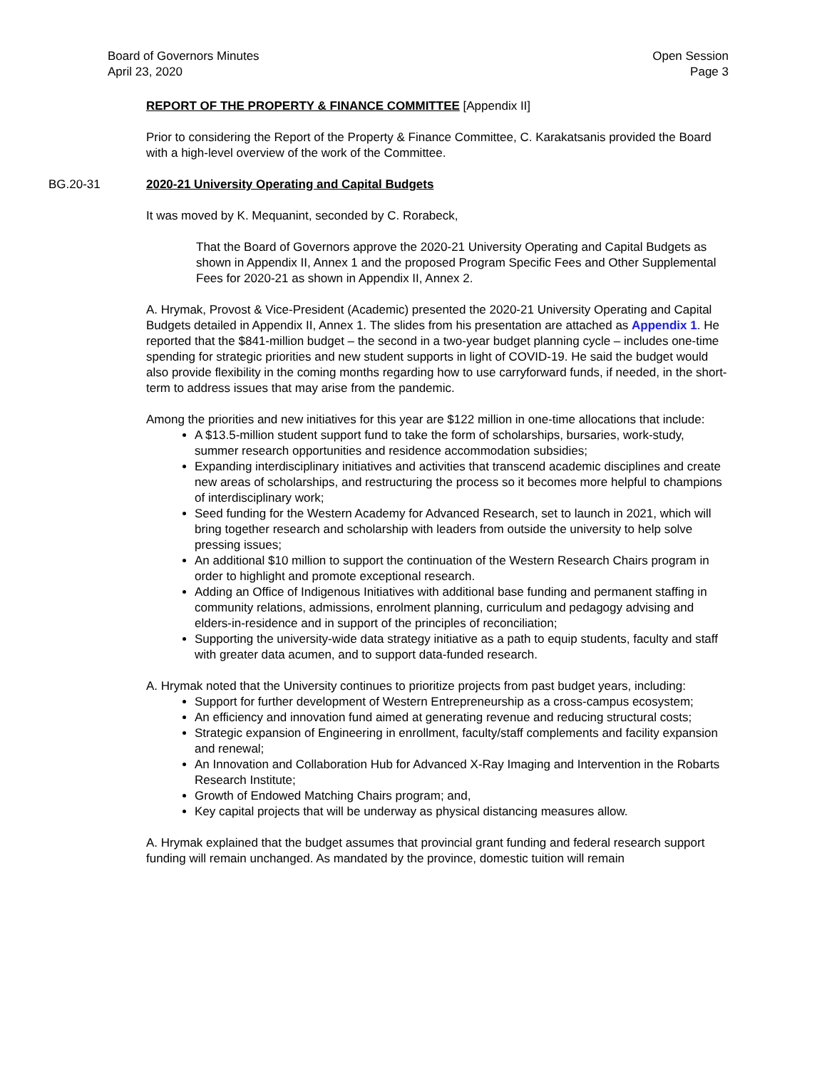Board of Governors Minutes
April 23, 2020
Open Session
Page 3
REPORT OF THE PROPERTY & FINANCE COMMITTEE [Appendix II]
Prior to considering the Report of the Property & Finance Committee, C. Karakatsanis provided the Board with a high-level overview of the work of the Committee.
BG.20-31 2020-21 University Operating and Capital Budgets
It was moved by K. Mequanint, seconded by C. Rorabeck,
That the Board of Governors approve the 2020-21 University Operating and Capital Budgets as shown in Appendix II, Annex 1 and the proposed Program Specific Fees and Other Supplemental Fees for 2020-21 as shown in Appendix II, Annex 2.
A. Hrymak, Provost & Vice-President (Academic) presented the 2020-21 University Operating and Capital Budgets detailed in Appendix II, Annex 1. The slides from his presentation are attached as Appendix 1. He reported that the $841-million budget – the second in a two-year budget planning cycle – includes one-time spending for strategic priorities and new student supports in light of COVID-19. He said the budget would also provide flexibility in the coming months regarding how to use carryforward funds, if needed, in the short-term to address issues that may arise from the pandemic.
Among the priorities and new initiatives for this year are $122 million in one-time allocations that include:
A $13.5-million student support fund to take the form of scholarships, bursaries, work-study, summer research opportunities and residence accommodation subsidies;
Expanding interdisciplinary initiatives and activities that transcend academic disciplines and create new areas of scholarships, and restructuring the process so it becomes more helpful to champions of interdisciplinary work;
Seed funding for the Western Academy for Advanced Research, set to launch in 2021, which will bring together research and scholarship with leaders from outside the university to help solve pressing issues;
An additional $10 million to support the continuation of the Western Research Chairs program in order to highlight and promote exceptional research.
Adding an Office of Indigenous Initiatives with additional base funding and permanent staffing in community relations, admissions, enrolment planning, curriculum and pedagogy advising and elders-in-residence and in support of the principles of reconciliation;
Supporting the university-wide data strategy initiative as a path to equip students, faculty and staff with greater data acumen, and to support data-funded research.
A. Hrymak noted that the University continues to prioritize projects from past budget years, including:
Support for further development of Western Entrepreneurship as a cross-campus ecosystem;
An efficiency and innovation fund aimed at generating revenue and reducing structural costs;
Strategic expansion of Engineering in enrollment, faculty/staff complements and facility expansion and renewal;
An Innovation and Collaboration Hub for Advanced X-Ray Imaging and Intervention in the Robarts Research Institute;
Growth of Endowed Matching Chairs program; and,
Key capital projects that will be underway as physical distancing measures allow.
A. Hrymak explained that the budget assumes that provincial grant funding and federal research support funding will remain unchanged. As mandated by the province, domestic tuition will remain